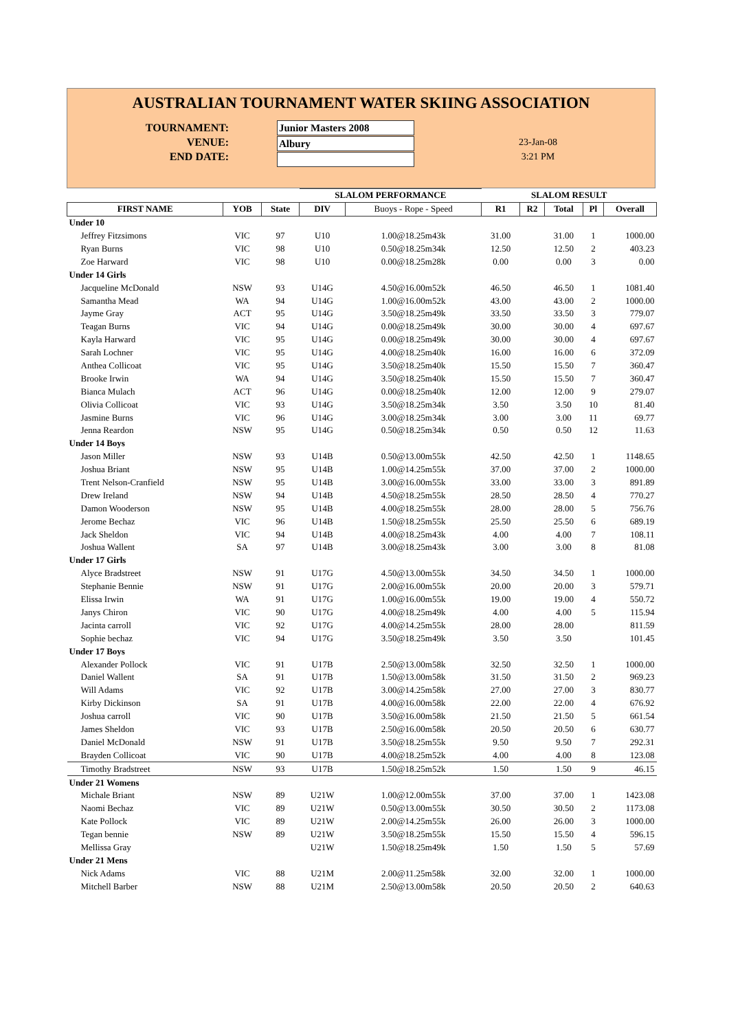AUSTRALIAN TOURNAMENT WATER SKIING ASSOCIATION
TOURNAMENT:
VENUE:
END DATE:
Junior Masters 2008
Albury
23-Jan-08
3:21 PM
| | | | SLALOM PERFORMANCE | | SLALOM RESULT | | | | |
| --- | --- | --- | --- | --- | --- | --- | --- | --- | --- |
| FIRST NAME | YOB | State | DIV | Buoys - Rope - Speed | R1 | R2 | Total | Pl | Overall |
| Under 10 | | | | | | | | | |
| Jeffrey Fitzsimons | VIC | 97 | U10 | 1.00@18.25m43k | 31.00 | | 31.00 | 1 | 1000.00 |
| Ryan Burns | VIC | 98 | U10 | 0.50@18.25m34k | 12.50 | | 12.50 | 2 | 403.23 |
| Zoe Harward | VIC | 98 | U10 | 0.00@18.25m28k | 0.00 | | 0.00 | 3 | 0.00 |
| Under 14 Girls | | | | | | | | | |
| Jacqueline McDonald | NSW | 93 | U14G | 4.50@16.00m52k | 46.50 | | 46.50 | 1 | 1081.40 |
| Samantha Mead | WA | 94 | U14G | 1.00@16.00m52k | 43.00 | | 43.00 | 2 | 1000.00 |
| Jayme Gray | ACT | 95 | U14G | 3.50@18.25m49k | 33.50 | | 33.50 | 3 | 779.07 |
| Teagan Burns | VIC | 94 | U14G | 0.00@18.25m49k | 30.00 | | 30.00 | 4 | 697.67 |
| Kayla Harward | VIC | 95 | U14G | 0.00@18.25m49k | 30.00 | | 30.00 | 4 | 697.67 |
| Sarah Lochner | VIC | 95 | U14G | 4.00@18.25m40k | 16.00 | | 16.00 | 6 | 372.09 |
| Anthea Collicoat | VIC | 95 | U14G | 3.50@18.25m40k | 15.50 | | 15.50 | 7 | 360.47 |
| Brooke Irwin | WA | 94 | U14G | 3.50@18.25m40k | 15.50 | | 15.50 | 7 | 360.47 |
| Bianca Mulach | ACT | 96 | U14G | 0.00@18.25m40k | 12.00 | | 12.00 | 9 | 279.07 |
| Olivia Collicoat | VIC | 93 | U14G | 3.50@18.25m34k | 3.50 | | 3.50 | 10 | 81.40 |
| Jasmine Burns | VIC | 96 | U14G | 3.00@18.25m34k | 3.00 | | 3.00 | 11 | 69.77 |
| Jenna Reardon | NSW | 95 | U14G | 0.50@18.25m34k | 0.50 | | 0.50 | 12 | 11.63 |
| Under 14 Boys | | | | | | | | | |
| Jason Miller | NSW | 93 | U14B | 0.50@13.00m55k | 42.50 | | 42.50 | 1 | 1148.65 |
| Joshua Briant | NSW | 95 | U14B | 1.00@14.25m55k | 37.00 | | 37.00 | 2 | 1000.00 |
| Trent Nelson-Cranfield | NSW | 95 | U14B | 3.00@16.00m55k | 33.00 | | 33.00 | 3 | 891.89 |
| Drew Ireland | NSW | 94 | U14B | 4.50@18.25m55k | 28.50 | | 28.50 | 4 | 770.27 |
| Damon Wooderson | NSW | 95 | U14B | 4.00@18.25m55k | 28.00 | | 28.00 | 5 | 756.76 |
| Jerome Bechaz | VIC | 96 | U14B | 1.50@18.25m55k | 25.50 | | 25.50 | 6 | 689.19 |
| Jack Sheldon | VIC | 94 | U14B | 4.00@18.25m43k | 4.00 | | 4.00 | 7 | 108.11 |
| Joshua Wallent | SA | 97 | U14B | 3.00@18.25m43k | 3.00 | | 3.00 | 8 | 81.08 |
| Under 17 Girls | | | | | | | | | |
| Alyce Bradstreet | NSW | 91 | U17G | 4.50@13.00m55k | 34.50 | | 34.50 | 1 | 1000.00 |
| Stephanie Bennie | NSW | 91 | U17G | 2.00@16.00m55k | 20.00 | | 20.00 | 3 | 579.71 |
| Elissa Irwin | WA | 91 | U17G | 1.00@16.00m55k | 19.00 | | 19.00 | 4 | 550.72 |
| Janys Chiron | VIC | 90 | U17G | 4.00@18.25m49k | 4.00 | | 4.00 | 5 | 115.94 |
| Jacinta carroll | VIC | 92 | U17G | 4.00@14.25m55k | 28.00 | | 28.00 | | 811.59 |
| Sophie bechaz | VIC | 94 | U17G | 3.50@18.25m49k | 3.50 | | 3.50 | | 101.45 |
| Under 17 Boys | | | | | | | | | |
| Alexander Pollock | VIC | 91 | U17B | 2.50@13.00m58k | 32.50 | | 32.50 | 1 | 1000.00 |
| Daniel Wallent | SA | 91 | U17B | 1.50@13.00m58k | 31.50 | | 31.50 | 2 | 969.23 |
| Will Adams | VIC | 92 | U17B | 3.00@14.25m58k | 27.00 | | 27.00 | 3 | 830.77 |
| Kirby Dickinson | SA | 91 | U17B | 4.00@16.00m58k | 22.00 | | 22.00 | 4 | 676.92 |
| Joshua carroll | VIC | 90 | U17B | 3.50@16.00m58k | 21.50 | | 21.50 | 5 | 661.54 |
| James Sheldon | VIC | 93 | U17B | 2.50@16.00m58k | 20.50 | | 20.50 | 6 | 630.77 |
| Daniel McDonald | NSW | 91 | U17B | 3.50@18.25m55k | 9.50 | | 9.50 | 7 | 292.31 |
| Brayden Collicoat | VIC | 90 | U17B | 4.00@18.25m52k | 4.00 | | 4.00 | 8 | 123.08 |
| Timothy Bradstreet | NSW | 93 | U17B | 1.50@18.25m52k | 1.50 | | 1.50 | 9 | 46.15 |
| Under 21 Womens | | | | | | | | | |
| Michale Briant | NSW | 89 | U21W | 1.00@12.00m55k | 37.00 | | 37.00 | 1 | 1423.08 |
| Naomi Bechaz | VIC | 89 | U21W | 0.50@13.00m55k | 30.50 | | 30.50 | 2 | 1173.08 |
| Kate Pollock | VIC | 89 | U21W | 2.00@14.25m55k | 26.00 | | 26.00 | 3 | 1000.00 |
| Tegan bennie | NSW | 89 | U21W | 3.50@18.25m55k | 15.50 | | 15.50 | 4 | 596.15 |
| Mellissa Gray | | | U21W | 1.50@18.25m49k | 1.50 | | 1.50 | 5 | 57.69 |
| Under 21 Mens | | | | | | | | | |
| Nick Adams | VIC | 88 | U21M | 2.00@11.25m58k | 32.00 | | 32.00 | 1 | 1000.00 |
| Mitchell Barber | NSW | 88 | U21M | 2.50@13.00m58k | 20.50 | | 20.50 | 2 | 640.63 |